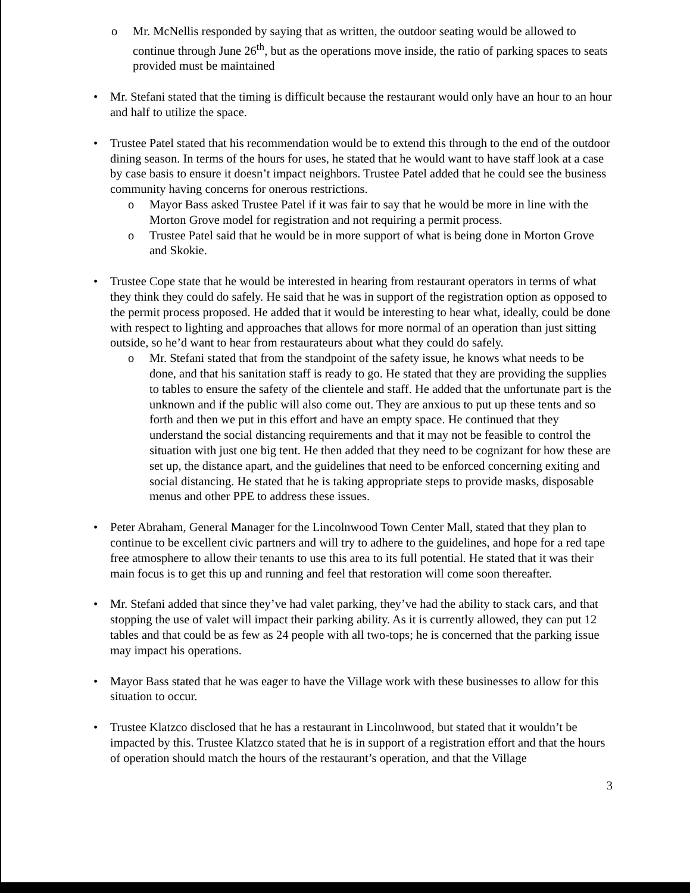o Mr. McNellis responded by saying that as written, the outdoor seating would be allowed to continue through June 26<sup>th</sup>, but as the operations move inside, the ratio of parking spaces to seats provided must be maintained
• Mr. Stefani stated that the timing is difficult because the restaurant would only have an hour to an hour and half to utilize the space.
• Trustee Patel stated that his recommendation would be to extend this through to the end of the outdoor dining season. In terms of the hours for uses, he stated that he would want to have staff look at a case by case basis to ensure it doesn’t impact neighbors. Trustee Patel added that he could see the business community having concerns for onerous restrictions.
o Mayor Bass asked Trustee Patel if it was fair to say that he would be more in line with the Morton Grove model for registration and not requiring a permit process.
o Trustee Patel said that he would be in more support of what is being done in Morton Grove and Skokie.
• Trustee Cope state that he would be interested in hearing from restaurant operators in terms of what they think they could do safely. He said that he was in support of the registration option as opposed to the permit process proposed. He added that it would be interesting to hear what, ideally, could be done with respect to lighting and approaches that allows for more normal of an operation than just sitting outside, so he’d want to hear from restaurateurs about what they could do safely.
o Mr. Stefani stated that from the standpoint of the safety issue, he knows what needs to be done, and that his sanitation staff is ready to go. He stated that they are providing the supplies to tables to ensure the safety of the clientele and staff. He added that the unfortunate part is the unknown and if the public will also come out. They are anxious to put up these tents and so forth and then we put in this effort and have an empty space. He continued that they understand the social distancing requirements and that it may not be feasible to control the situation with just one big tent. He then added that they need to be cognizant for how these are set up, the distance apart, and the guidelines that need to be enforced concerning exiting and social distancing. He stated that he is taking appropriate steps to provide masks, disposable menus and other PPE to address these issues.
• Peter Abraham, General Manager for the Lincolnwood Town Center Mall, stated that they plan to continue to be excellent civic partners and will try to adhere to the guidelines, and hope for a red tape free atmosphere to allow their tenants to use this area to its full potential. He stated that it was their main focus is to get this up and running and feel that restoration will come soon thereafter.
• Mr. Stefani added that since they’ve had valet parking, they’ve had the ability to stack cars, and that stopping the use of valet will impact their parking ability. As it is currently allowed, they can put 12 tables and that could be as few as 24 people with all two-tops; he is concerned that the parking issue may impact his operations.
• Mayor Bass stated that he was eager to have the Village work with these businesses to allow for this situation to occur.
• Trustee Klatzco disclosed that he has a restaurant in Lincolnwood, but stated that it wouldn’t be impacted by this. Trustee Klatzco stated that he is in support of a registration effort and that the hours of operation should match the hours of the restaurant’s operation, and that the Village
3